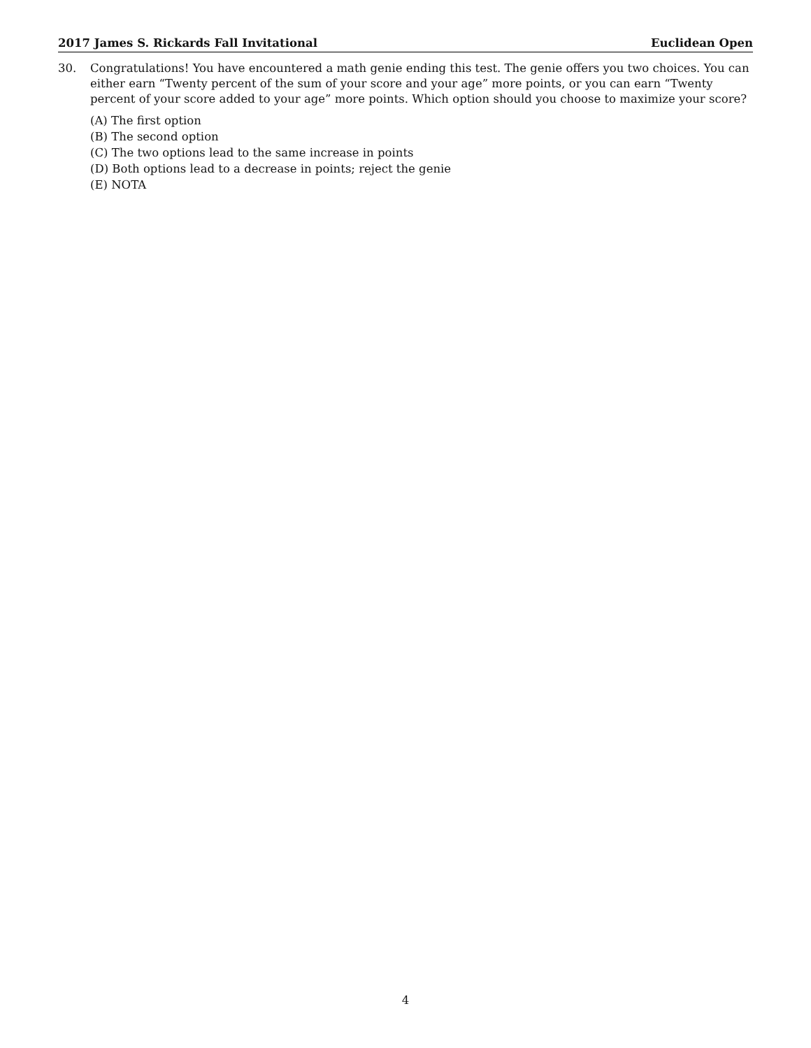2017 James S. Rickards Fall Invitational Euclidean Open
30. Congratulations! You have encountered a math genie ending this test. The genie offers you two choices. You can either earn “Twenty percent of the sum of your score and your age” more points, or you can earn “Twenty percent of your score added to your age” more points. Which option should you choose to maximize your score?
(A) The first option
(B) The second option
(C) The two options lead to the same increase in points
(D) Both options lead to a decrease in points; reject the genie
(E) NOTA
4